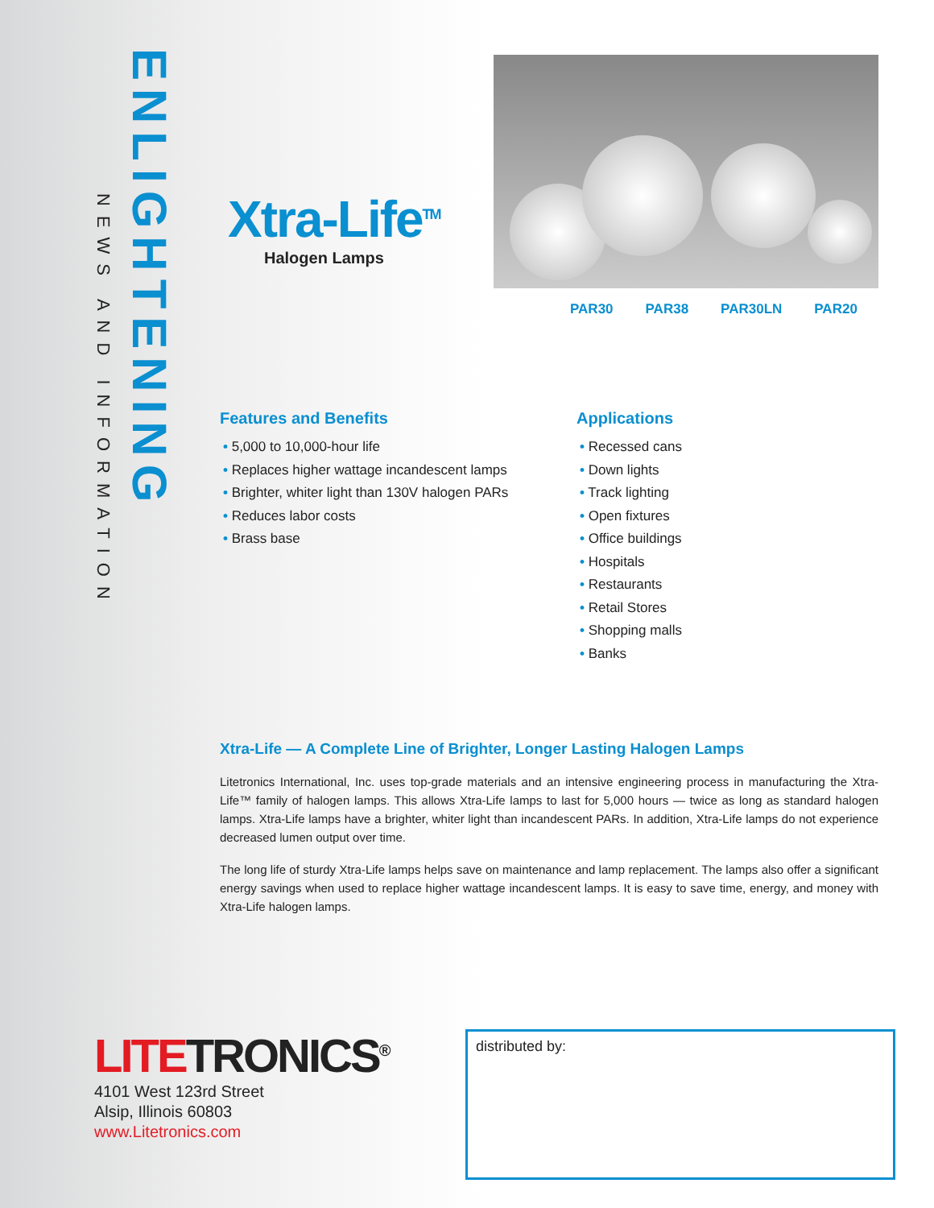ENLIGHTENING
NEWS AND INFORMATION
Xtra-Life<sup>TM</sup>
Halogen Lamps
PAR30 PAR38 PAR30LN PAR20
Features and Benefits
• 5,000 to 10,000-hour life
• Replaces higher wattage incandescent lamps
• Brighter, whiter light than 130V halogen PARs
• Reduces labor costs
• Brass base
Applications
• Recessed cans
• Down lights
• Track lighting
• Open fixtures
• Office buildings
• Hospitals
• Restaurants
• Retail Stores
• Shopping malls
• Banks
Xtra-Life — A Complete Line of Brighter, Longer Lasting Halogen Lamps
Litetronics International, Inc. uses top-grade materials and an intensive engineering process in manufacturing the Xtra-Life™ family of halogen lamps. This allows Xtra-Life lamps to last for 5,000 hours — twice as long as standard halogen lamps. Xtra-Life lamps have a brighter, whiter light than incandescent PARs. In addition, Xtra-Life lamps do not experience decreased lumen output over time.
The long life of sturdy Xtra-Life lamps helps save on maintenance and lamp replacement. The lamps also offer a significant energy savings when used to replace higher wattage incandescent lamps. It is easy to save time, energy, and money with Xtra-Life halogen lamps.
LITETRONICS<sup>®</sup>
4101 West 123rd Street
Alsip, Illinois 60803
www.Litetronics.com
distributed by: